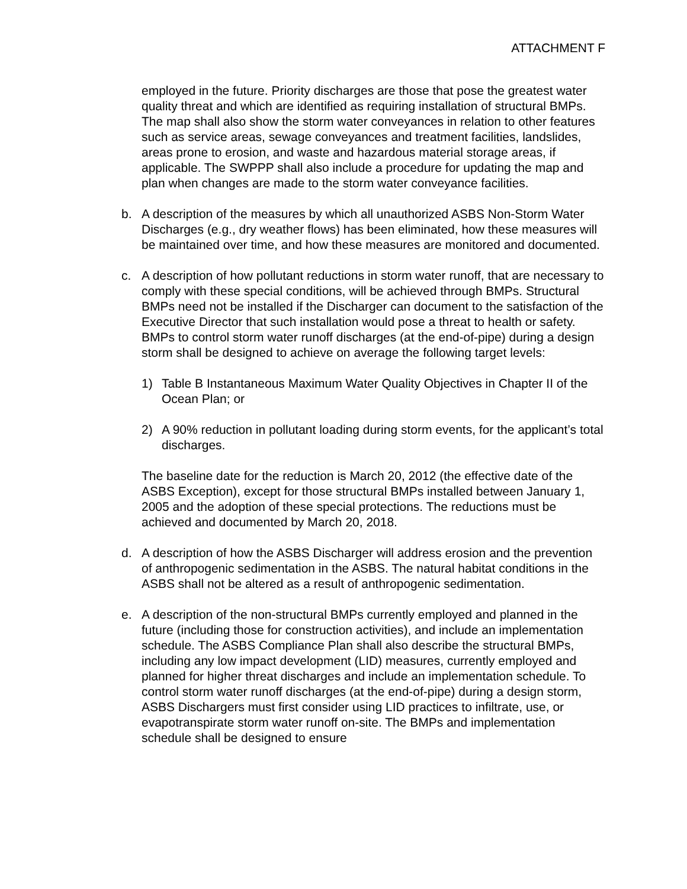ATTACHMENT F
employed in the future. Priority discharges are those that pose the greatest water quality threat and which are identified as requiring installation of structural BMPs. The map shall also show the storm water conveyances in relation to other features such as service areas, sewage conveyances and treatment facilities, landslides, areas prone to erosion, and waste and hazardous material storage areas, if applicable. The SWPPP shall also include a procedure for updating the map and plan when changes are made to the storm water conveyance facilities.
b. A description of the measures by which all unauthorized ASBS Non-Storm Water Discharges (e.g., dry weather flows) has been eliminated, how these measures will be maintained over time, and how these measures are monitored and documented.
c. A description of how pollutant reductions in storm water runoff, that are necessary to comply with these special conditions, will be achieved through BMPs. Structural BMPs need not be installed if the Discharger can document to the satisfaction of the Executive Director that such installation would pose a threat to health or safety. BMPs to control storm water runoff discharges (at the end-of-pipe) during a design storm shall be designed to achieve on average the following target levels:
1) Table B Instantaneous Maximum Water Quality Objectives in Chapter II of the Ocean Plan; or
2) A 90% reduction in pollutant loading during storm events, for the applicant’s total discharges.
The baseline date for the reduction is March 20, 2012 (the effective date of the ASBS Exception), except for those structural BMPs installed between January 1, 2005 and the adoption of these special protections. The reductions must be achieved and documented by March 20, 2018.
d. A description of how the ASBS Discharger will address erosion and the prevention of anthropogenic sedimentation in the ASBS. The natural habitat conditions in the ASBS shall not be altered as a result of anthropogenic sedimentation.
e. A description of the non-structural BMPs currently employed and planned in the future (including those for construction activities), and include an implementation schedule. The ASBS Compliance Plan shall also describe the structural BMPs, including any low impact development (LID) measures, currently employed and planned for higher threat discharges and include an implementation schedule. To control storm water runoff discharges (at the end-of-pipe) during a design storm, ASBS Dischargers must first consider using LID practices to infiltrate, use, or evapotranspirate storm water runoff on-site. The BMPs and implementation schedule shall be designed to ensure